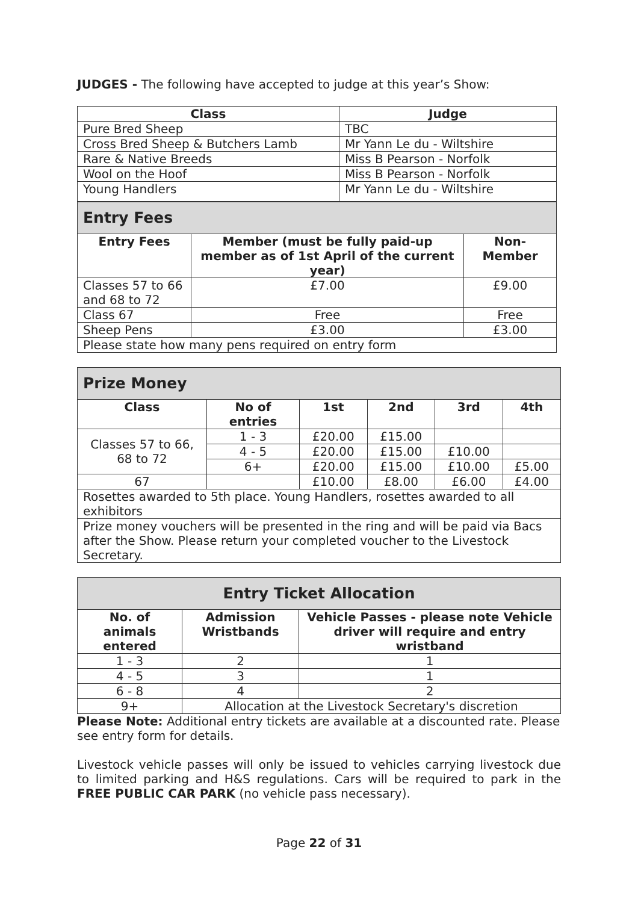JUDGES - The following have accepted to judge at this year’s Show:
| Class | Judge |
| --- | --- |
| Pure Bred Sheep | TBC |
| Cross Bred Sheep & Butchers Lamb | Mr Yann Le du - Wiltshire |
| Rare & Native Breeds | Miss B Pearson - Norfolk |
| Wool on the Hoof | Miss B Pearson - Norfolk |
| Young Handlers | Mr Yann Le du - Wiltshire |
| Entry Fees | | |
| Entry Fees | Member (must be fully paid-up member as of 1st April of the current year) | Non-Member |
| Classes 57 to 66 and 68 to 72 | £7.00 | £9.00 |
| Class 67 | Free | Free |
| Sheep Pens | £3.00 | £3.00 |
| Please state how many pens required on entry form | | |
| Prize Money | | | | | |
| Class | No of entries | 1st | 2nd | 3rd | 4th |
| Classes 57 to 66, 68 to 72 | 1 - 3 | £20.00 | £15.00 | | |
| | 4 - 5 | £20.00 | £15.00 | £10.00 | |
| | 6+ | £20.00 | £15.00 | £10.00 | £5.00 |
| 67 | | £10.00 | £8.00 | £6.00 | £4.00 |
| Rosettes awarded to 5th place. Young Handlers, rosettes awarded to all exhibitors | | | | | |
| Prize money vouchers will be presented in the ring and will be paid via Bacs after the Show. Please return your completed voucher to the Livestock Secretary. | | | | | |
| Entry Ticket Allocation | | |
| No. of animals entered | Admission Wristbands | Vehicle Passes - please note Vehicle driver will require and entry wristband |
| 1 - 3 | 2 | 1 |
| 4 - 5 | 3 | 1 |
| 6 - 8 | 4 | 2 |
| 9+ | Allocation at the Livestock Secretary's discretion | |
Please Note: Additional entry tickets are available at a discounted rate. Please see entry form for details.
Livestock vehicle passes will only be issued to vehicles carrying livestock due to limited parking and H&S regulations. Cars will be required to park in the FREE PUBLIC CAR PARK (no vehicle pass necessary).
Page 22 of 31